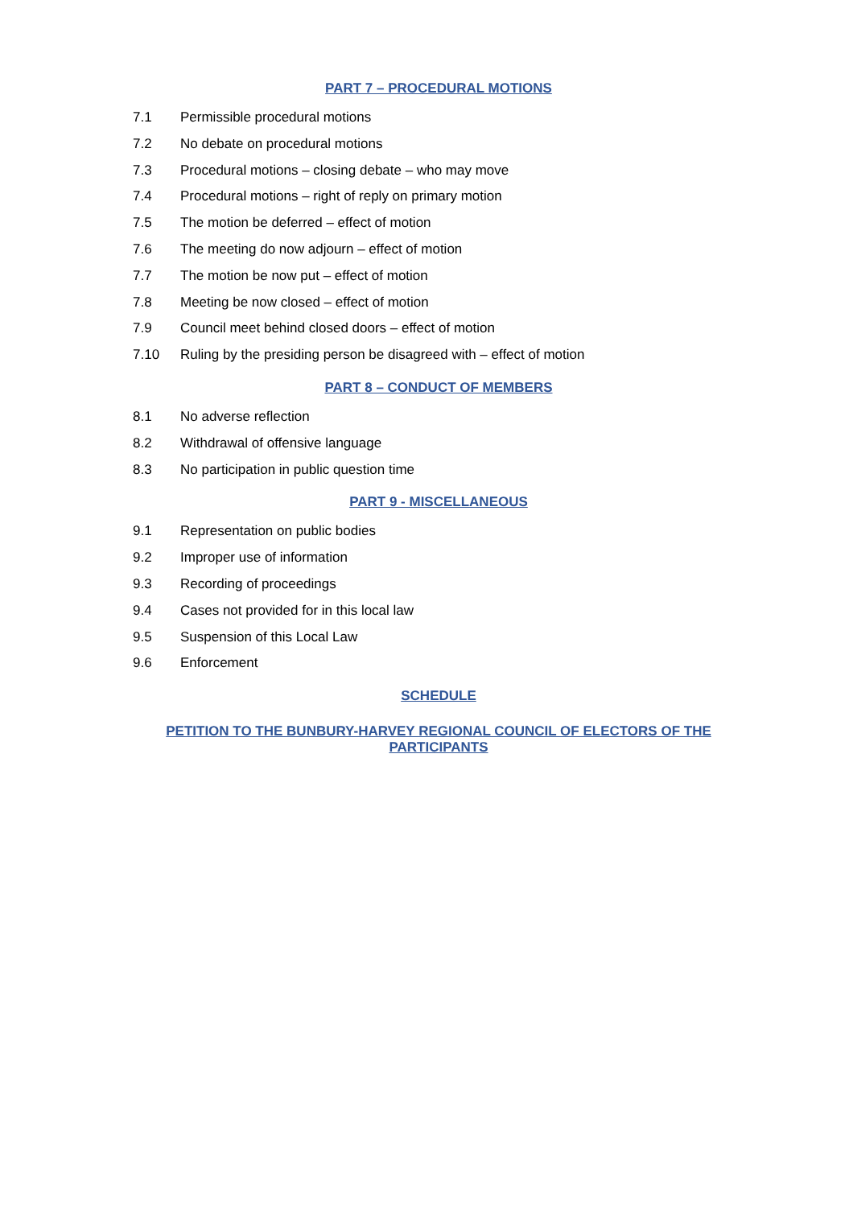PART 7 – PROCEDURAL MOTIONS
7.1 Permissible procedural motions
7.2 No debate on procedural motions
7.3 Procedural motions – closing debate – who may move
7.4 Procedural motions – right of reply on primary motion
7.5 The motion be deferred – effect of motion
7.6 The meeting do now adjourn – effect of motion
7.7 The motion be now put – effect of motion
7.8 Meeting be now closed – effect of motion
7.9 Council meet behind closed doors – effect of motion
7.10 Ruling by the presiding person be disagreed with – effect of motion
PART 8 – CONDUCT OF MEMBERS
8.1 No adverse reflection
8.2 Withdrawal of offensive language
8.3 No participation in public question time
PART 9 - MISCELLANEOUS
9.1 Representation on public bodies
9.2 Improper use of information
9.3 Recording of proceedings
9.4 Cases not provided for in this local law
9.5 Suspension of this Local Law
9.6 Enforcement
SCHEDULE
PETITION TO THE BUNBURY-HARVEY REGIONAL COUNCIL OF ELECTORS OF THE PARTICIPANTS